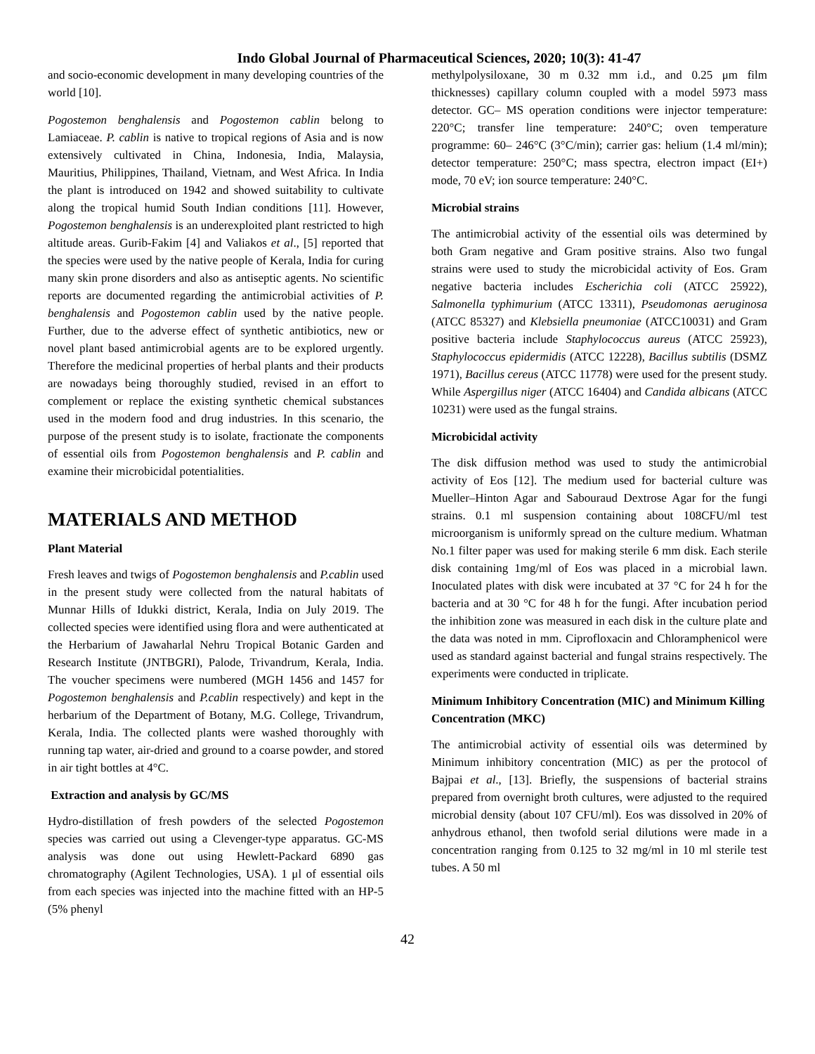Indo Global Journal of Pharmaceutical Sciences, 2020; 10(3): 41-47
and socio-economic development in many developing countries of the world [10].
Pogostemon benghalensis and Pogostemon cablin belong to Lamiaceae. P. cablin is native to tropical regions of Asia and is now extensively cultivated in China, Indonesia, India, Malaysia, Mauritius, Philippines, Thailand, Vietnam, and West Africa. In India the plant is introduced on 1942 and showed suitability to cultivate along the tropical humid South Indian conditions [11]. However, Pogostemon benghalensis is an underexploited plant restricted to high altitude areas. Gurib-Fakim [4] and Valiakos et al., [5] reported that the species were used by the native people of Kerala, India for curing many skin prone disorders and also as antiseptic agents. No scientific reports are documented regarding the antimicrobial activities of P. benghalensis and Pogostemon cablin used by the native people. Further, due to the adverse effect of synthetic antibiotics, new or novel plant based antimicrobial agents are to be explored urgently. Therefore the medicinal properties of herbal plants and their products are nowadays being thoroughly studied, revised in an effort to complement or replace the existing synthetic chemical substances used in the modern food and drug industries. In this scenario, the purpose of the present study is to isolate, fractionate the components of essential oils from Pogostemon benghalensis and P. cablin and examine their microbicidal potentialities.
MATERIALS AND METHOD
Plant Material
Fresh leaves and twigs of Pogostemon benghalensis and P.cablin used in the present study were collected from the natural habitats of Munnar Hills of Idukki district, Kerala, India on July 2019. The collected species were identified using flora and were authenticated at the Herbarium of Jawaharlal Nehru Tropical Botanic Garden and Research Institute (JNTBGRI), Palode, Trivandrum, Kerala, India. The voucher specimens were numbered (MGH 1456 and 1457 for Pogostemon benghalensis and P.cablin respectively) and kept in the herbarium of the Department of Botany, M.G. College, Trivandrum, Kerala, India. The collected plants were washed thoroughly with running tap water, air-dried and ground to a coarse powder, and stored in air tight bottles at 4°C.
Extraction and analysis by GC/MS
Hydro-distillation of fresh powders of the selected Pogostemon species was carried out using a Clevenger-type apparatus. GC-MS analysis was done out using Hewlett-Packard 6890 gas chromatography (Agilent Technologies, USA). 1 μl of essential oils from each species was injected into the machine fitted with an HP-5 (5% phenyl
methylpolysiloxane, 30 m 0.32 mm i.d., and 0.25 μm film thicknesses) capillary column coupled with a model 5973 mass detector. GC– MS operation conditions were injector temperature: 220°C; transfer line temperature: 240°C; oven temperature programme: 60– 246°C (3°C/min); carrier gas: helium (1.4 ml/min); detector temperature: 250°C; mass spectra, electron impact (EI+) mode, 70 eV; ion source temperature: 240°C.
Microbial strains
The antimicrobial activity of the essential oils was determined by both Gram negative and Gram positive strains. Also two fungal strains were used to study the microbicidal activity of Eos. Gram negative bacteria includes Escherichia coli (ATCC 25922), Salmonella typhimurium (ATCC 13311), Pseudomonas aeruginosa (ATCC 85327) and Klebsiella pneumoniae (ATCC10031) and Gram positive bacteria include Staphylococcus aureus (ATCC 25923), Staphylococcus epidermidis (ATCC 12228), Bacillus subtilis (DSMZ 1971), Bacillus cereus (ATCC 11778) were used for the present study. While Aspergillus niger (ATCC 16404) and Candida albicans (ATCC 10231) were used as the fungal strains.
Microbicidal activity
The disk diffusion method was used to study the antimicrobial activity of Eos [12]. The medium used for bacterial culture was Mueller–Hinton Agar and Sabouraud Dextrose Agar for the fungi strains. 0.1 ml suspension containing about 108CFU/ml test microorganism is uniformly spread on the culture medium. Whatman No.1 filter paper was used for making sterile 6 mm disk. Each sterile disk containing 1mg/ml of Eos was placed in a microbial lawn. Inoculated plates with disk were incubated at 37 °C for 24 h for the bacteria and at 30 °C for 48 h for the fungi. After incubation period the inhibition zone was measured in each disk in the culture plate and the data was noted in mm. Ciprofloxacin and Chloramphenicol were used as standard against bacterial and fungal strains respectively. The experiments were conducted in triplicate.
Minimum Inhibitory Concentration (MIC) and Minimum Killing Concentration (MKC)
The antimicrobial activity of essential oils was determined by Minimum inhibitory concentration (MIC) as per the protocol of Bajpai et al., [13]. Briefly, the suspensions of bacterial strains prepared from overnight broth cultures, were adjusted to the required microbial density (about 107 CFU/ml). Eos was dissolved in 20% of anhydrous ethanol, then twofold serial dilutions were made in a concentration ranging from 0.125 to 32 mg/ml in 10 ml sterile test tubes. A 50 ml
42